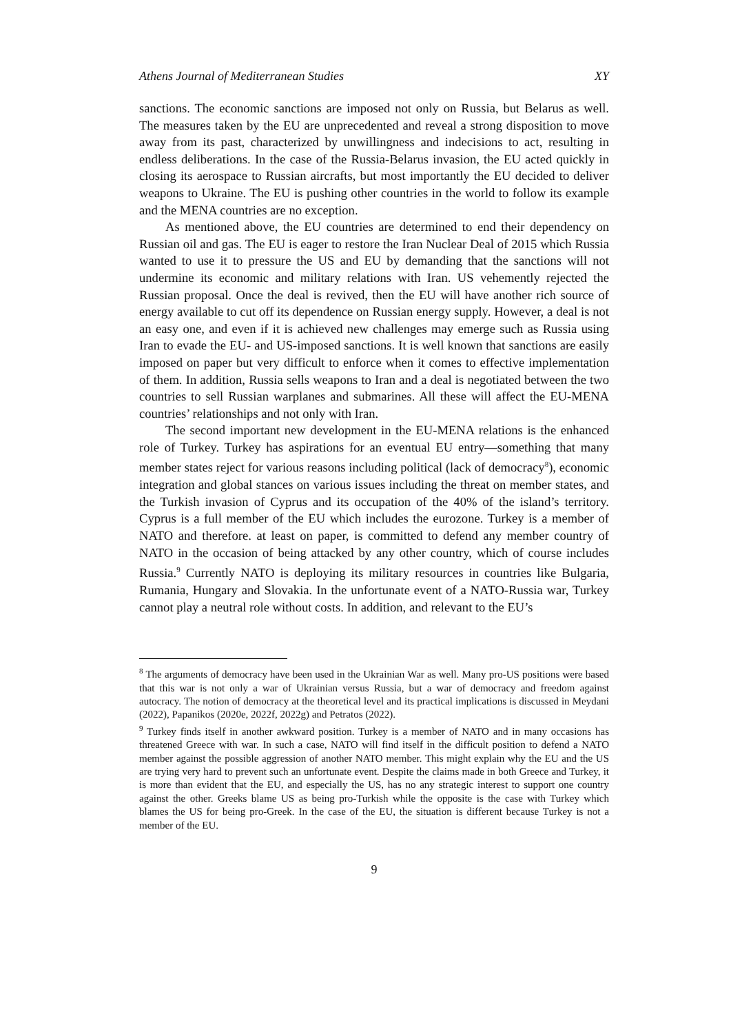Athens Journal of Mediterranean Studies XY
sanctions. The economic sanctions are imposed not only on Russia, but Belarus as well. The measures taken by the EU are unprecedented and reveal a strong disposition to move away from its past, characterized by unwillingness and indecisions to act, resulting in endless deliberations. In the case of the Russia-Belarus invasion, the EU acted quickly in closing its aerospace to Russian aircrafts, but most importantly the EU decided to deliver weapons to Ukraine. The EU is pushing other countries in the world to follow its example and the MENA countries are no exception.
As mentioned above, the EU countries are determined to end their dependency on Russian oil and gas. The EU is eager to restore the Iran Nuclear Deal of 2015 which Russia wanted to use it to pressure the US and EU by demanding that the sanctions will not undermine its economic and military relations with Iran. US vehemently rejected the Russian proposal. Once the deal is revived, then the EU will have another rich source of energy available to cut off its dependence on Russian energy supply. However, a deal is not an easy one, and even if it is achieved new challenges may emerge such as Russia using Iran to evade the EU- and US-imposed sanctions. It is well known that sanctions are easily imposed on paper but very difficult to enforce when it comes to effective implementation of them. In addition, Russia sells weapons to Iran and a deal is negotiated between the two countries to sell Russian warplanes and submarines. All these will affect the EU-MENA countries’ relationships and not only with Iran.
The second important new development in the EU-MENA relations is the enhanced role of Turkey. Turkey has aspirations for an eventual EU entry—something that many member states reject for various reasons including political (lack of democracy<sup>8</sup>), economic integration and global stances on various issues including the threat on member states, and the Turkish invasion of Cyprus and its occupation of the 40% of the island’s territory. Cyprus is a full member of the EU which includes the eurozone. Turkey is a member of NATO and therefore. at least on paper, is committed to defend any member country of NATO in the occasion of being attacked by any other country, which of course includes Russia.<sup>9</sup> Currently NATO is deploying its military resources in countries like Bulgaria, Rumania, Hungary and Slovakia. In the unfortunate event of a NATO-Russia war, Turkey cannot play a neutral role without costs. In addition, and relevant to the EU’s
<sup>8</sup> The arguments of democracy have been used in the Ukrainian War as well. Many pro-US positions were based that this war is not only a war of Ukrainian versus Russia, but a war of democracy and freedom against autocracy. The notion of democracy at the theoretical level and its practical implications is discussed in Meydani (2022), Papanikos (2020e, 2022f, 2022g) and Petratos (2022).
<sup>9</sup> Turkey finds itself in another awkward position. Turkey is a member of NATO and in many occasions has threatened Greece with war. In such a case, NATO will find itself in the difficult position to defend a NATO member against the possible aggression of another NATO member. This might explain why the EU and the US are trying very hard to prevent such an unfortunate event. Despite the claims made in both Greece and Turkey, it is more than evident that the EU, and especially the US, has no any strategic interest to support one country against the other. Greeks blame US as being pro-Turkish while the opposite is the case with Turkey which blames the US for being pro-Greek. In the case of the EU, the situation is different because Turkey is not a member of the EU.
9